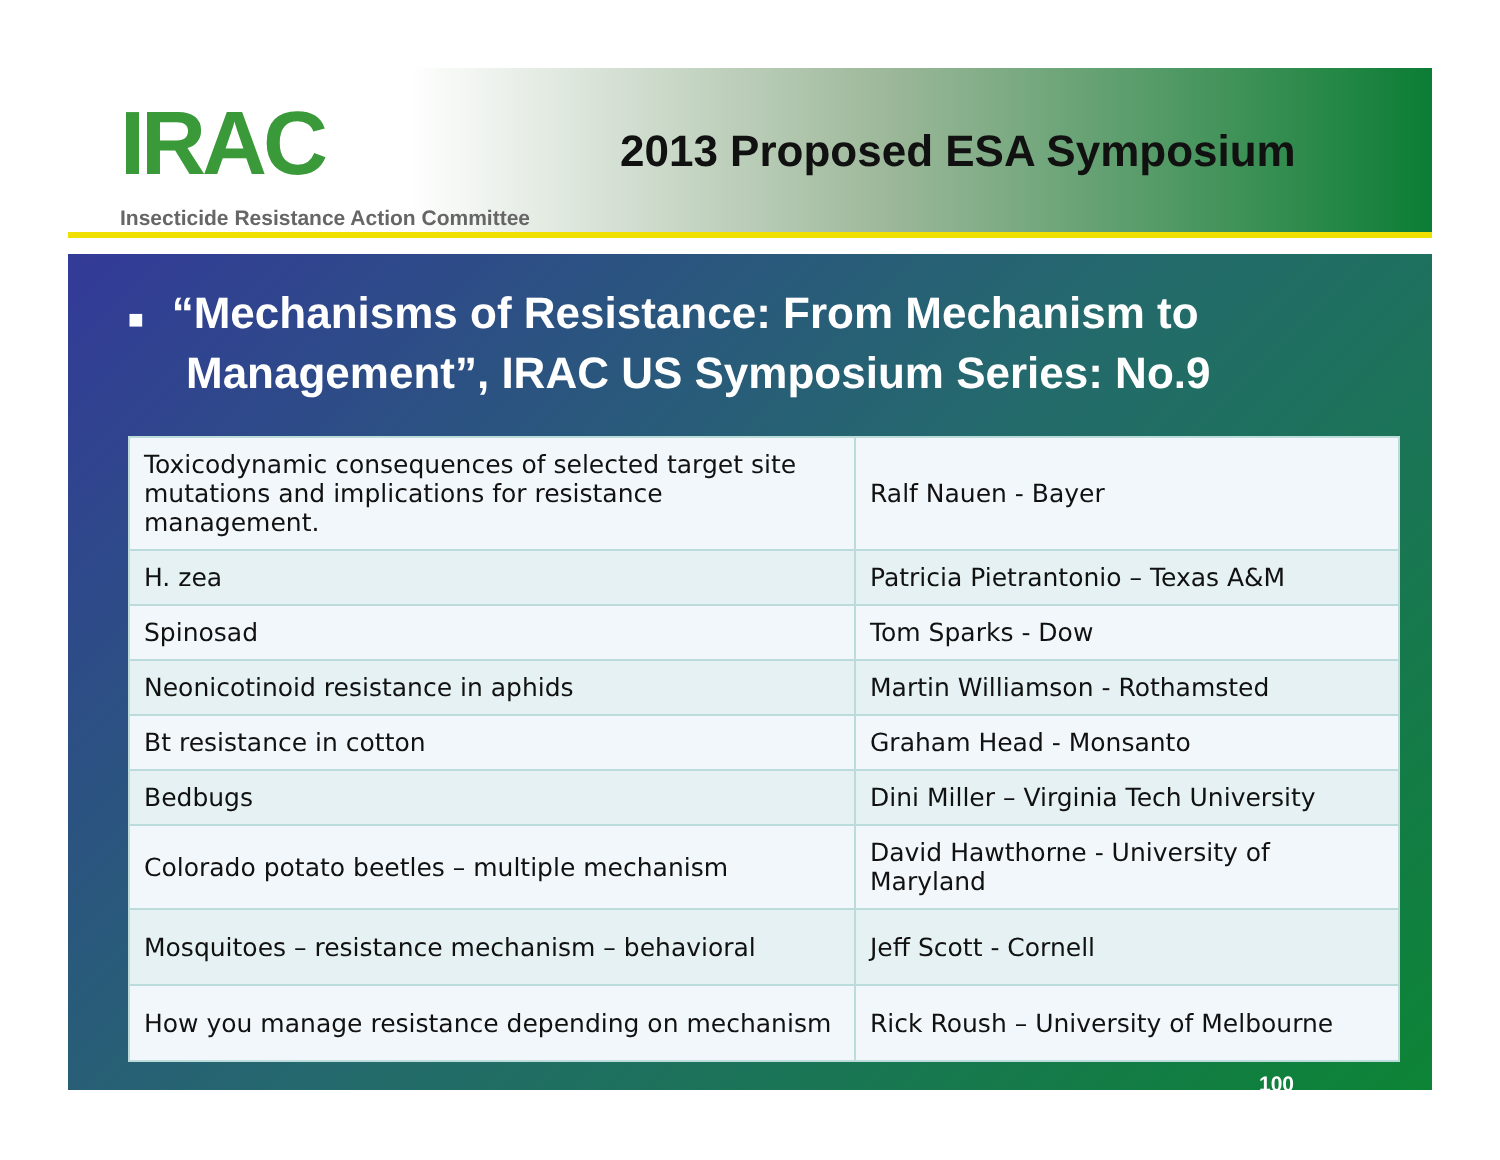IRAC
Insecticide Resistance Action Committee
2013 Proposed ESA Symposium
■ “Mechanisms of Resistance: From Mechanism to Management”, IRAC US Symposium Series: No.9
| Toxicodynamic consequences of selected target site mutations and implications for resistance management. | Ralf Nauen - Bayer |
| H. zea | Patricia Pietrantonio – Texas A&M |
| Spinosad | Tom Sparks - Dow |
| Neonicotinoid resistance in aphids | Martin Williamson - Rothamsted |
| Bt resistance in cotton | Graham Head - Monsanto |
| Bedbugs | Dini Miller – Virginia Tech University |
| Colorado potato beetles – multiple mechanism | David Hawthorne - University of Maryland |
| Mosquitoes – resistance mechanism – behavioral | Jeff Scott - Cornell |
| How you manage resistance depending on mechanism | Rick Roush – University of Melbourne |
100